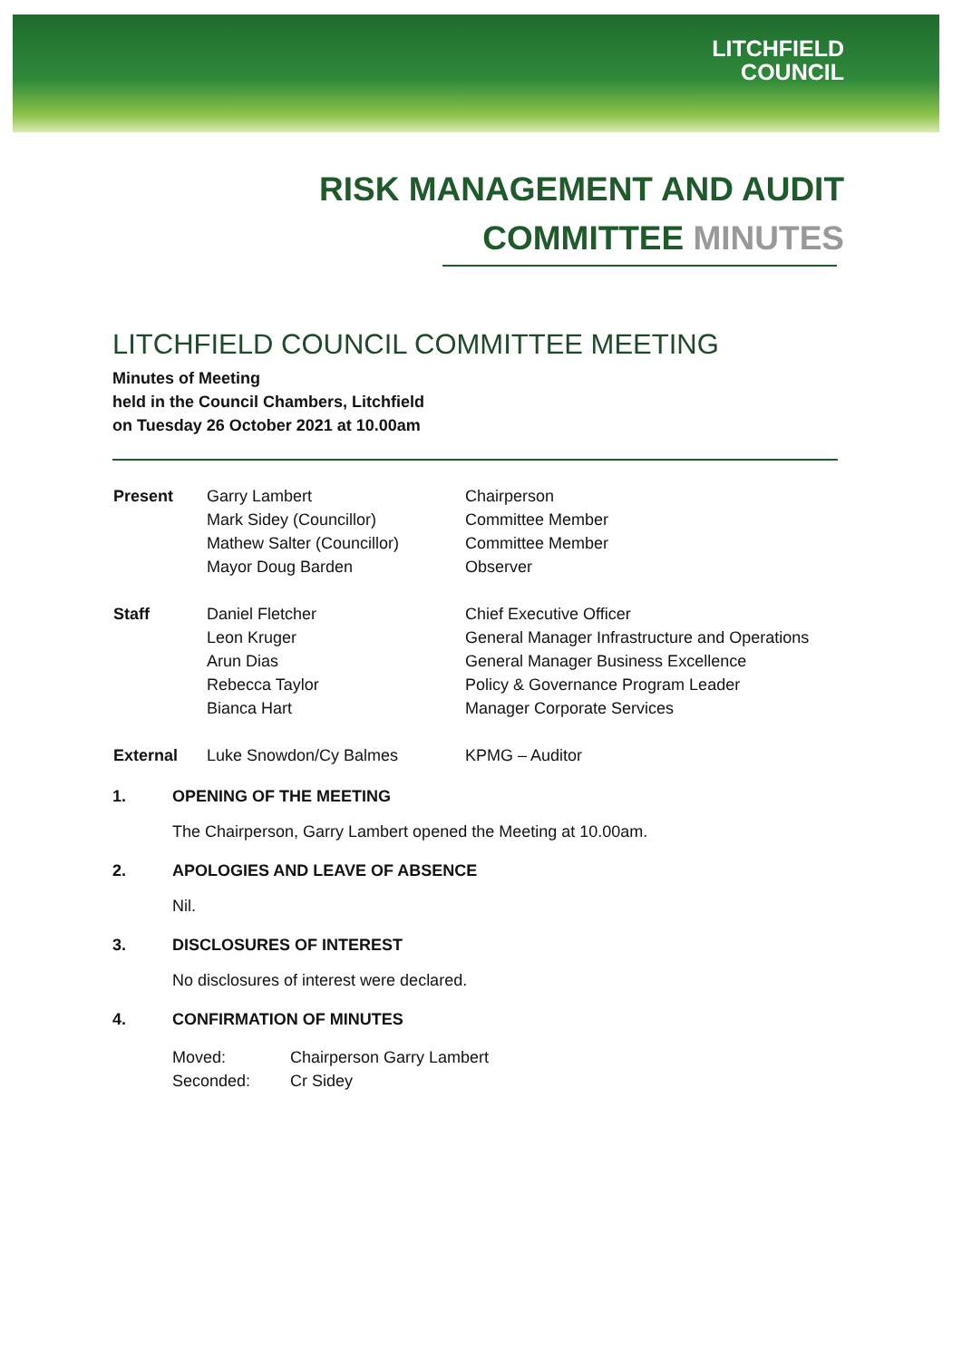LITCHFIELD
COUNCIL
RISK MANAGEMENT AND AUDIT
COMMITTEE MINUTES
LITCHFIELD COUNCIL COMMITTEE MEETING
Minutes of Meeting
held in the Council Chambers, Litchfield
on Tuesday 26 October 2021 at 10.00am
| Present | Garry Lambert | Chairperson |
| | Mark Sidey (Councillor) | Committee Member |
| | Mathew Salter (Councillor) | Committee Member |
| | Mayor Doug Barden | Observer |
| Staff | Daniel Fletcher | Chief Executive Officer |
| | Leon Kruger | General Manager Infrastructure and Operations |
| | Arun Dias | General Manager Business Excellence |
| | Rebecca Taylor | Policy & Governance Program Leader |
| | Bianca Hart | Manager Corporate Services |
| External | Luke Snowdon/Cy Balmes | KPMG – Auditor |
1. OPENING OF THE MEETING
The Chairperson, Garry Lambert opened the Meeting at 10.00am.
2. APOLOGIES AND LEAVE OF ABSENCE
Nil.
3. DISCLOSURES OF INTEREST
No disclosures of interest were declared.
4. CONFIRMATION OF MINUTES
| Moved: | Chairperson Garry Lambert |
| Seconded: | Cr Sidey |